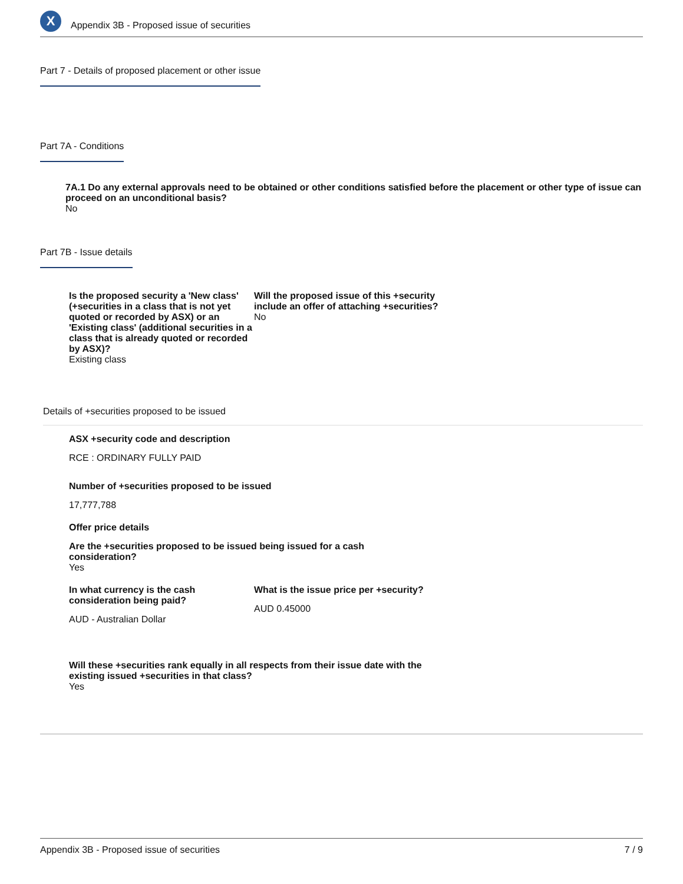X
Appendix 3B - Proposed issue of securities
Part 7 - Details of proposed placement or other issue
Part 7A - Conditions
7A.1 Do any external approvals need to be obtained or other conditions satisfied before the placement or other type of issue can proceed on an unconditional basis?
No
Part 7B - Issue details
Is the proposed security a 'New class' (+securities in a class that is not yet quoted or recorded by ASX) or an 'Existing class' (additional securities in a class that is already quoted or recorded by ASX)?
Existing class
Will the proposed issue of this +security include an offer of attaching +securities?
No
Details of +securities proposed to be issued
ASX +security code and description
RCE : ORDINARY FULLY PAID
Number of +securities proposed to be issued
17,777,788
Offer price details
Are the +securities proposed to be issued being issued for a cash consideration?
Yes
In what currency is the cash consideration being paid?
AUD - Australian Dollar
What is the issue price per +security?
AUD 0.45000
Will these +securities rank equally in all respects from their issue date with the existing issued +securities in that class?
Yes
Appendix 3B - Proposed issue of securities 7 / 9